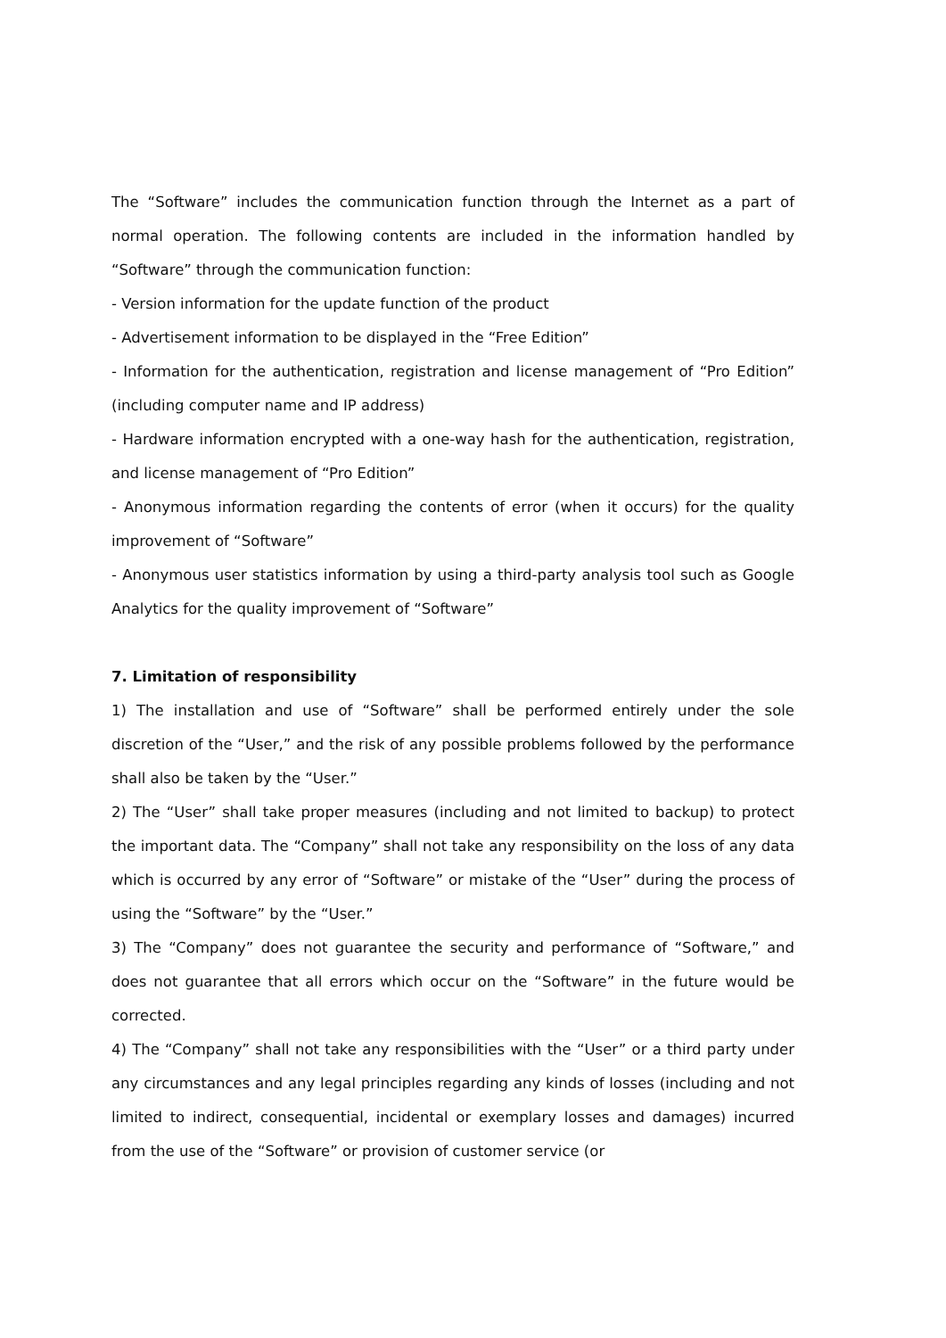The “Software” includes the communication function through the Internet as a part of normal operation. The following contents are included in the information handled by “Software” through the communication function:
- Version information for the update function of the product
- Advertisement information to be displayed in the “Free Edition”
- Information for the authentication, registration and license management of “Pro Edition” (including computer name and IP address)
- Hardware information encrypted with a one-way hash for the authentication, registration, and license management of “Pro Edition”
- Anonymous information regarding the contents of error (when it occurs) for the quality improvement of “Software”
- Anonymous user statistics information by using a third-party analysis tool such as Google Analytics for the quality improvement of “Software”
7. Limitation of responsibility
1) The installation and use of “Software” shall be performed entirely under the sole discretion of the “User,” and the risk of any possible problems followed by the performance shall also be taken by the “User.”
2) The “User” shall take proper measures (including and not limited to backup) to protect the important data. The “Company” shall not take any responsibility on the loss of any data which is occurred by any error of “Software” or mistake of the “User” during the process of using the “Software” by the “User.”
3) The “Company” does not guarantee the security and performance of “Software,” and does not guarantee that all errors which occur on the “Software” in the future would be corrected.
4) The “Company” shall not take any responsibilities with the “User” or a third party under any circumstances and any legal principles regarding any kinds of losses (including and not limited to indirect, consequential, incidental or exemplary losses and damages) incurred from the use of the “Software” or provision of customer service (or